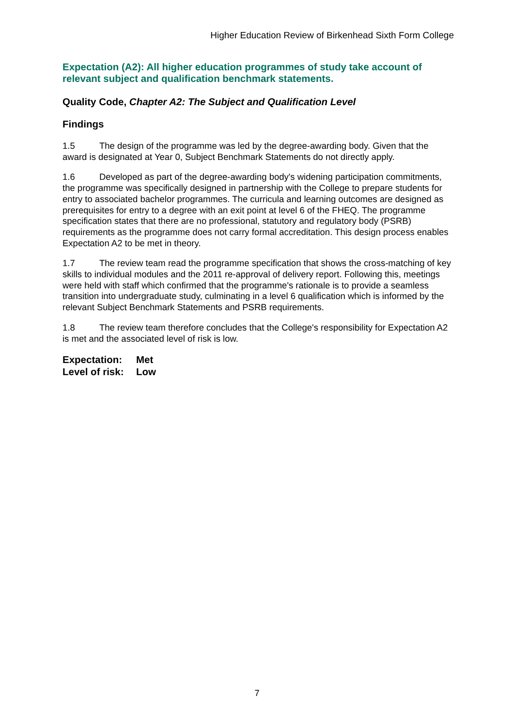Higher Education Review of Birkenhead Sixth Form College
Expectation (A2): All higher education programmes of study take account of relevant subject and qualification benchmark statements.
Quality Code, Chapter A2: The Subject and Qualification Level
Findings
1.5 The design of the programme was led by the degree-awarding body. Given that the award is designated at Year 0, Subject Benchmark Statements do not directly apply.
1.6 Developed as part of the degree-awarding body's widening participation commitments, the programme was specifically designed in partnership with the College to prepare students for entry to associated bachelor programmes. The curricula and learning outcomes are designed as prerequisites for entry to a degree with an exit point at level 6 of the FHEQ. The programme specification states that there are no professional, statutory and regulatory body (PSRB) requirements as the programme does not carry formal accreditation. This design process enables Expectation A2 to be met in theory.
1.7 The review team read the programme specification that shows the cross-matching of key skills to individual modules and the 2011 re-approval of delivery report. Following this, meetings were held with staff which confirmed that the programme's rationale is to provide a seamless transition into undergraduate study, culminating in a level 6 qualification which is informed by the relevant Subject Benchmark Statements and PSRB requirements.
1.8 The review team therefore concludes that the College's responsibility for Expectation A2 is met and the associated level of risk is low.
Expectation: Met
Level of risk: Low
7